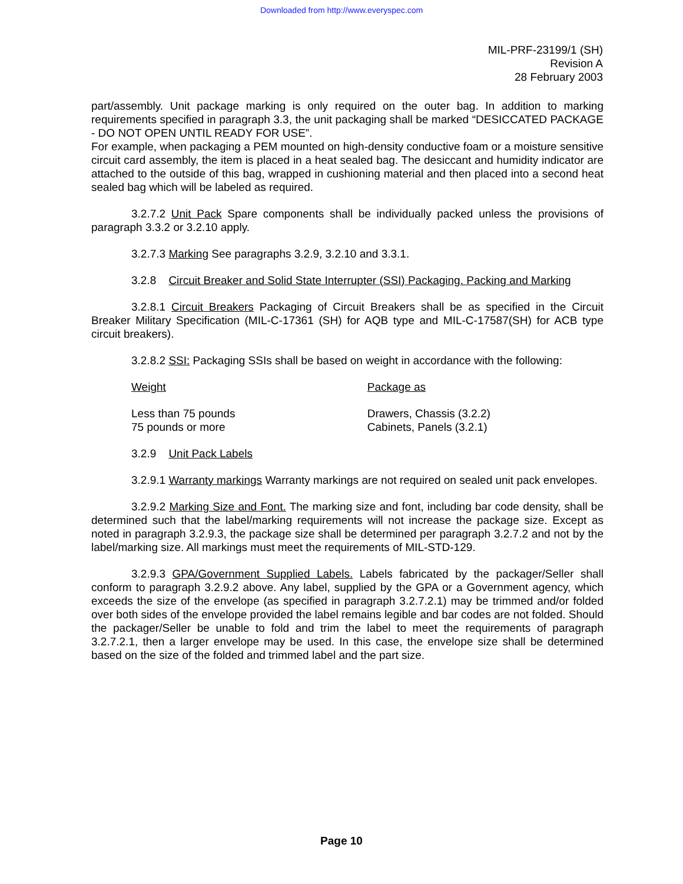Downloaded from http://www.everyspec.com
MIL-PRF-23199/1 (SH)
Revision A
28 February 2003
part/assembly. Unit package marking is only required on the outer bag. In addition to marking requirements specified in paragraph 3.3, the unit packaging shall be marked “DESICCATED PACKAGE - DO NOT OPEN UNTIL READY FOR USE”.
For example, when packaging a PEM mounted on high-density conductive foam or a moisture sensitive circuit card assembly, the item is placed in a heat sealed bag. The desiccant and humidity indicator are attached to the outside of this bag, wrapped in cushioning material and then placed into a second heat sealed bag which will be labeled as required.
3.2.7.2 Unit Pack Spare components shall be individually packed unless the provisions of paragraph 3.3.2 or 3.2.10 apply.
3.2.7.3 Marking See paragraphs 3.2.9, 3.2.10 and 3.3.1.
3.2.8 Circuit Breaker and Solid State Interrupter (SSI) Packaging. Packing and Marking
3.2.8.1 Circuit Breakers Packaging of Circuit Breakers shall be as specified in the Circuit Breaker Military Specification (MIL-C-17361 (SH) for AQB type and MIL-C-17587(SH) for ACB type circuit breakers).
3.2.8.2 SSI: Packaging SSIs shall be based on weight in accordance with the following:
| Weight | Package as |
| Less than 75 pounds | Drawers, Chassis (3.2.2) |
| 75 pounds or more | Cabinets, Panels (3.2.1) |
3.2.9 Unit Pack Labels
3.2.9.1 Warranty markings Warranty markings are not required on sealed unit pack envelopes.
3.2.9.2 Marking Size and Font. The marking size and font, including bar code density, shall be determined such that the label/marking requirements will not increase the package size. Except as noted in paragraph 3.2.9.3, the package size shall be determined per paragraph 3.2.7.2 and not by the label/marking size. All markings must meet the requirements of MIL-STD-129.
3.2.9.3 GPA/Government Supplied Labels. Labels fabricated by the packager/Seller shall conform to paragraph 3.2.9.2 above. Any label, supplied by the GPA or a Government agency, which exceeds the size of the envelope (as specified in paragraph 3.2.7.2.1) may be trimmed and/or folded over both sides of the envelope provided the label remains legible and bar codes are not folded. Should the packager/Seller be unable to fold and trim the label to meet the requirements of paragraph 3.2.7.2.1, then a larger envelope may be used. In this case, the envelope size shall be determined based on the size of the folded and trimmed label and the part size.
Page 10